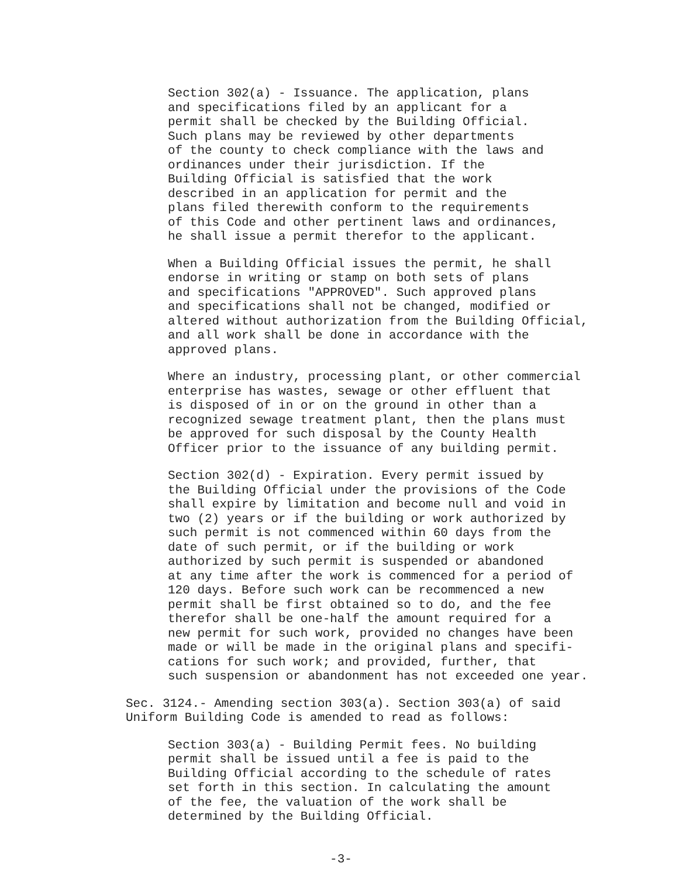Section 302(a) - Issuance. The application, plans and specifications filed by an applicant for a permit shall be checked by the Building Official. Such plans may be reviewed by other departments of the county to check compliance with the laws and ordinances under their jurisdiction. If the Building Official is satisfied that the work described in an application for permit and the plans filed therewith conform to the requirements of this Code and other pertinent laws and ordinances, he shall issue a permit therefor to the applicant.
When a Building Official issues the permit, he shall endorse in writing or stamp on both sets of plans and specifications "APPROVED". Such approved plans and specifications shall not be changed, modified or altered without authorization from the Building Official, and all work shall be done in accordance with the approved plans.
Where an industry, processing plant, or other commercial enterprise has wastes, sewage or other effluent that is disposed of in or on the ground in other than a recognized sewage treatment plant, then the plans must be approved for such disposal by the County Health Officer prior to the issuance of any building permit.
Section 302(d) - Expiration. Every permit issued by the Building Official under the provisions of the Code shall expire by limitation and become null and void in two (2) years or if the building or work authorized by such permit is not commenced within 60 days from the date of such permit, or if the building or work authorized by such permit is suspended or abandoned at any time after the work is commenced for a period of 120 days. Before such work can be recommenced a new permit shall be first obtained so to do, and the fee therefor shall be one-half the amount required for a new permit for such work, provided no changes have been made or will be made in the original plans and specifi- cations for such work; and provided, further, that such suspension or abandonment has not exceeded one year.
Sec. 3124.- Amending section 303(a). Section 303(a) of said Uniform Building Code is amended to read as follows:
Section 303(a) - Building Permit fees. No building permit shall be issued until a fee is paid to the Building Official according to the schedule of rates set forth in this section. In calculating the amount of the fee, the valuation of the work shall be determined by the Building Official.
-3-